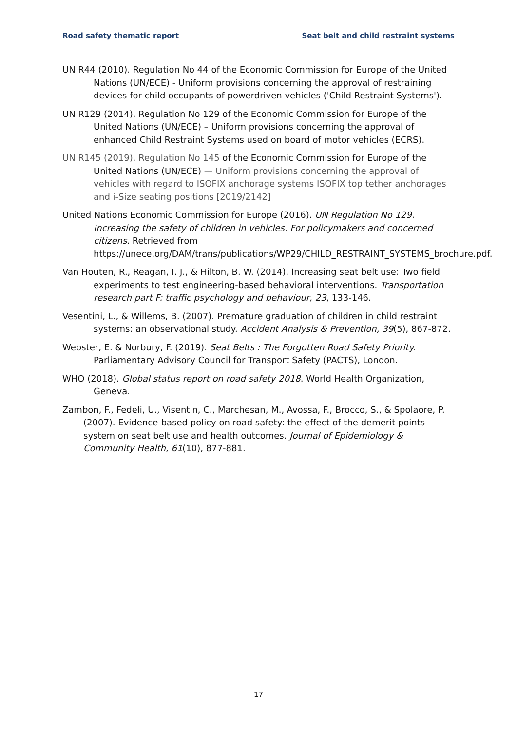Road safety thematic report Seat belt and child restraint systems
UN R44 (2010). Regulation No 44 of the Economic Commission for Europe of the United Nations (UN/ECE) - Uniform provisions concerning the approval of restraining devices for child occupants of powerdriven vehicles ('Child Restraint Systems').
UN R129 (2014). Regulation No 129 of the Economic Commission for Europe of the United Nations (UN/ECE) – Uniform provisions concerning the approval of enhanced Child Restraint Systems used on board of motor vehicles (ECRS).
UN R145 (2019). Regulation No 145 of the Economic Commission for Europe of the United Nations (UN/ECE) — Uniform provisions concerning the approval of vehicles with regard to ISOFIX anchorage systems ISOFIX top tether anchorages and i-Size seating positions [2019/2142]
United Nations Economic Commission for Europe (2016). UN Regulation No 129. Increasing the safety of children in vehicles. For policymakers and concerned citizens. Retrieved from https://unece.org/DAM/trans/publications/WP29/CHILD_RESTRAINT_SYSTEMS_brochure.pdf.
Van Houten, R., Reagan, I. J., & Hilton, B. W. (2014). Increasing seat belt use: Two field experiments to test engineering-based behavioral interventions. Transportation research part F: traffic psychology and behaviour, 23, 133-146.
Vesentini, L., & Willems, B. (2007). Premature graduation of children in child restraint systems: an observational study. Accident Analysis & Prevention, 39(5), 867-872.
Webster, E. & Norbury, F. (2019). Seat Belts : The Forgotten Road Safety Priority. Parliamentary Advisory Council for Transport Safety (PACTS), London.
WHO (2018). Global status report on road safety 2018. World Health Organization, Geneva.
Zambon, F., Fedeli, U., Visentin, C., Marchesan, M., Avossa, F., Brocco, S., & Spolaore, P. (2007). Evidence-based policy on road safety: the effect of the demerit points system on seat belt use and health outcomes. Journal of Epidemiology & Community Health, 61(10), 877-881.
17